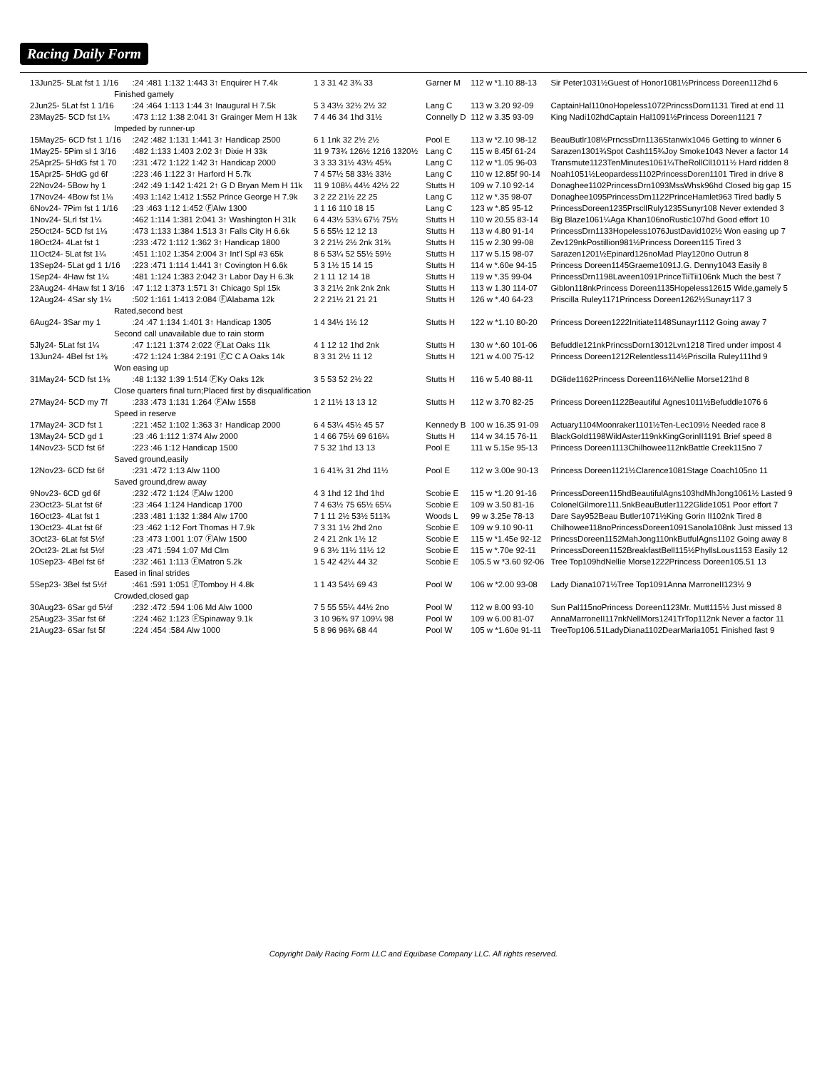Racing Daily Form
| 13Jun25- 5Lat fst 1 1/16 | :24 :481 1:132 1:443 3↑ Enquirer H 7.4k | 1 3 31 42 3¾ 33 | Garner M | 112 w *1.10 88-13 | Sir Peter1031½Guest of Honor1081½Princess Doreen112hd 6 |
| Finished gamely | | | | | |
| 2Jun25- 5Lat fst 1 1/16 | :24 :464 1:113 1:44 3↑ Inaugural H 7.5k | 5 3 43½ 32½ 2½ 32 | Lang C | 113 w 3.20 92-09 | CaptainHal110noHopeless1072PrincssDorn1131 Tired at end 11 |
| 23May25- 5CD fst 1¼ | :473 1:12 1:38 2:041 3↑ Grainger Mem H 13k | 7 4 46 34 1hd 31½ | Connelly D | 112 w 3.35 93-09 | King Nadi102hdCaptain Hal1091½Princess Doreen1121 7 |
| Impeded by runner-up | | | | | |
| 15May25- 6CD fst 1 1/16 | :242 :482 1:131 1:441 3↑ Handicap 2500 | 6 1 1nk 32 2½ 2½ | Pool E | 113 w *2.10 98-12 | BeauButlr108½PrncssDrn1136Stanwix1046 Getting to winner 6 |
| 1May25- 5Pim sl 1 3/16 | :482 1:133 1:403 2:02 3↑ Dixie H 33k | 11 9 73¾ 126½ 1216 1320½ | Lang C | 115 w 8.45f 61-24 | Sarazen1301¾Spot Cash115¾Joy Smoke1043 Never a factor 14 |
| 25Apr25- 5HdG fst 1 70 | :231 :472 1:122 1:42 3↑ Handicap 2000 | 3 3 33 31½ 43½ 45¾ | Lang C | 112 w *1.05 96-03 | Transmute1123TenMinutes1061¼TheRollCll1011½ Hard ridden 8 |
| 15Apr25- 5HdG gd 6f | :223 :46 1:122 3↑ Harford H 5.7k | 7 4 57½ 58 33½ 33½ | Lang C | 110 w 12.85f 90-14 | Noah1051½Leopardess1102PrincessDoren1101 Tired in drive 8 |
| 22Nov24- 5Bow hy 1 | :242 :49 1:142 1:421 2↑ G D Bryan Mem H 11k | 11 9 108¼ 44½ 42½ 22 | Stutts H | 109 w 7.10 92-14 | Donaghee1102PrincessDrn1093MssWhsk96hd Closed big gap 15 |
| 17Nov24- 4Bow fst 1⅛ | :493 1:142 1:412 1:552 Prince George H 7.9k | 3 2 22 21½ 22 25 | Lang C | 112 w *.35 98-07 | Donaghee1095PrincessDrn1122PrinceHamlet963 Tired badly 5 |
| 6Nov24- 7Pim fst 1 1/16 | :23 :463 1:12 1:452 ⒻAlw 1300 | 1 1 16 110 18 15 | Lang C | 123 w *.85 95-12 | PrincessDoreen1235PrscllRuly1235Sunyr108 Never extended 3 |
| 1Nov24- 5Lrl fst 1¼ | :462 1:114 1:381 2:041 3↑ Washington H 31k | 6 4 43½ 53¼ 67½ 75½ | Stutts H | 110 w 20.55 83-14 | Big Blaze1061¼Aga Khan106noRustic107hd Good effort 10 |
| 25Oct24- 5CD fst 1⅛ | :473 1:133 1:384 1:513 3↑ Falls City H 6.6k | 5 6 55½ 12 12 13 | Stutts H | 113 w 4.80 91-14 | PrincessDrn1133Hopeless1076JustDavid102½ Won easing up 7 |
| 18Oct24- 4Lat fst 1 | :233 :472 1:112 1:362 3↑ Handicap 1800 | 3 2 21½ 2½ 2nk 31¾ | Stutts H | 115 w 2.30 99-08 | Zev129nkPostillion981½Princess Doreen115 Tired 3 |
| 11Oct24- 5Lat fst 1¼ | :451 1:102 1:354 2:004 3↑ Int'l Spl #3 65k | 8 6 53¼ 52 55½ 59½ | Stutts H | 117 w 5.15 98-07 | Sarazen1201½Epinard126noMad Play120no Outrun 8 |
| 13Sep24- 5Lat gd 1 1/16 | :223 :471 1:114 1:441 3↑ Covington H 6.6k | 5 3 1½ 15 14 15 | Stutts H | 114 w *.60e 94-15 | Princess Doreen1145Graeme1091J.G. Denny1043 Easily 8 |
| 1Sep24- 4Haw fst 1¼ | :481 1:124 1:383 2:042 3↑ Labor Day H 6.3k | 2 1 11 12 14 18 | Stutts H | 119 w *.35 99-04 | PrincessDrn1198Laveen1091PrinceTiiTii106nk Much the best 7 |
| 23Aug24- 4Haw fst 1 3/16 | :47 1:12 1:373 1:571 3↑ Chicago Spl 15k | 3 3 21½ 2nk 2nk 2nk | Stutts H | 113 w 1.30 114-07 | Giblon118nkPrincess Doreen1135Hopeless12615 Wide,gamely 5 |
| 12Aug24- 4Sar sly 1¼ | :502 1:161 1:413 2:084 ⒻAlabama 12k | 2 2 21½ 21 21 21 | Stutts H | 126 w *.40 64-23 | Priscilla Ruley1171Princess Doreen1262½Sunayr117 3 |
| Rated,second best | | | | | |
| 6Aug24- 3Sar my 1 | :24 :47 1:134 1:401 3↑ Handicap 1305 | 1 4 34½ 1½ 12 | Stutts H | 122 w *1.10 80-20 | Princess Doreen1222Initiate1148Sunayr1112 Going away 7 |
| Second call unavailable due to rain storm | | | | | |
| 5Jly24- 5Lat fst 1¼ | :47 1:121 1:374 2:022 ⒻLat Oaks 11k | 4 1 12 12 1hd 2nk | Stutts H | 130 w *.60 101-06 | Befuddle121nkPrincssDorn13012Lvn1218 Tired under impost 4 |
| 13Jun24- 4Bel fst 1⅜ | :472 1:124 1:384 2:191 ⒻC C A Oaks 14k | 8 3 31 2½ 11 12 | Stutts H | 121 w 4.00 75-12 | Princess Doreen1212Relentless114½Priscilla Ruley111hd 9 |
| Won easing up | | | | | |
| 31May24- 5CD fst 1⅛ | :48 1:132 1:39 1:514 ⒻKy Oaks 12k | 3 5 53 52 2½ 22 | Stutts H | 116 w 5.40 88-11 | DGlide1162Princess Doreen116½Nellie Morse121hd 8 |
| Close quarters final turn;Placed first by disqualification | | | | | |
| 27May24- 5CD my 7f | :233 :473 1:131 1:264 ⒻAlw 1558 | 1 2 11½ 13 13 12 | Stutts H | 112 w 3.70 82-25 | Princess Doreen1122Beautiful Agnes1011½Befuddle1076 6 |
| Speed in reserve | | | | | |
| 17May24- 3CD fst 1 | :221 :452 1:102 1:363 3↑ Handicap 2000 | 6 4 53¼ 45½ 45 57 | Kennedy B | 100 w 16.35 91-09 | Actuary1104Moonraker1101½Ten-Lec109½ Needed race 8 |
| 13May24- 5CD gd 1 | :23 :46 1:112 1:374 Alw 2000 | 1 4 66 75½ 69 616¼ | Stutts H | 114 w 34.15 76-11 | BlackGold1198WildAster119nkKingGorinII1191 Brief speed 8 |
| 14Nov23- 5CD fst 6f | :223 :46 1:12 Handicap 1500 | 7 5 32 1hd 13 13 | Pool E | 111 w 5.15e 95-13 | Princess Doreen1113Chilhowee112nkBattle Creek115no 7 |
| Saved ground,easily | | | | | |
| 12Nov23- 6CD fst 6f | :231 :472 1:13 Alw 1100 | 1 6 41¾ 31 2hd 11½ | Pool E | 112 w 3.00e 90-13 | Princess Doreen1121½Clarence1081Stage Coach105no 11 |
| Saved ground,drew away | | | | | |
| 9Nov23- 6CD gd 6f | :232 :472 1:124 ⒻAlw 1200 | 4 3 1hd 12 1hd 1hd | Scobie E | 115 w *1.20 91-16 | PrincessDoreen115hdBeautifulAgns103hdMhJong1061½ Lasted 9 |
| 23Oct23- 5Lat fst 6f | :23 :464 1:124 Handicap 1700 | 7 4 63½ 75 65½ 65¼ | Scobie E | 109 w 3.50 81-16 | ColonelGilmore111.5nkBeauButler1122Glide1051 Poor effort 7 |
| 16Oct23- 4Lat fst 1 | :233 :481 1:132 1:384 Alw 1700 | 7 1 11 2½ 53½ 511¾ | Woods L | 99 w 3.25e 78-13 | Dare Say952Beau Butler1071½King Gorin II102nk Tired 8 |
| 13Oct23- 4Lat fst 6f | :23 :462 1:12 Fort Thomas H 7.9k | 7 3 31 1½ 2hd 2no | Scobie E | 109 w 9.10 90-11 | Chilhowee118noPrincessDoreen1091Sanola108nk Just missed 13 |
| 3Oct23- 6Lat fst 5½f | :23 :473 1:001 1:07 ⒻAlw 1500 | 2 4 21 2nk 1½ 12 | Scobie E | 115 w *1.45e 92-12 | PrincssDoreen1152MahJong110nkButfulAgns1102 Going away 8 |
| 2Oct23- 2Lat fst 5½f | :23 :471 :594 1:07 Md Clm | 9 6 3½ 11½ 11½ 12 | Scobie E | 115 w *.70e 92-11 | PrincessDoreen1152BreakfastBell115½PhyllsLous1153 Easily 12 |
| 10Sep23- 4Bel fst 6f | :232 :461 1:113 ⒻMatron 5.2k | 1 5 42 42¼ 44 32 | Scobie E | 105.5 w *3.60 92-06 | Tree Top109hdNellie Morse1222Princess Doreen105.51 13 |
| Eased in final strides | | | | | |
| 5Sep23- 3Bel fst 5½f | :461 :591 1:051 ⒻTomboy H 4.8k | 1 1 43 54½ 69 43 | Pool W | 106 w *2.00 93-08 | Lady Diana1071½Tree Top1091Anna MarroneII123½ 9 |
| Crowded,closed gap | | | | | |
| 30Aug23- 6Sar gd 5½f | :232 :472 :594 1:06 Md Alw 1000 | 7 5 55 55¼ 44½ 2no | Pool W | 112 w 8.00 93-10 | Sun Pal115noPrincess Doreen1123Mr. Mutt115½ Just missed 8 |
| 25Aug23- 3Sar fst 6f | :224 :462 1:123 ⒻSpinaway 9.1k | 3 10 96¾ 97 109¼ 98 | Pool W | 109 w 6.00 81-07 | AnnaMarroneII117nkNellMors1241TrTop112nk Never a factor 11 |
| 21Aug23- 6Sar fst 5f | :224 :454 :584 Alw 1000 | 5 8 96 96¾ 68 44 | Pool W | 105 w *1.60e 91-11 | TreeTop106.51LadyDiana1102DearMaria1051 Finished fast 9 |
Copyright Daily Racing Form LLC and Equibase Company LLC. All rights reserved.